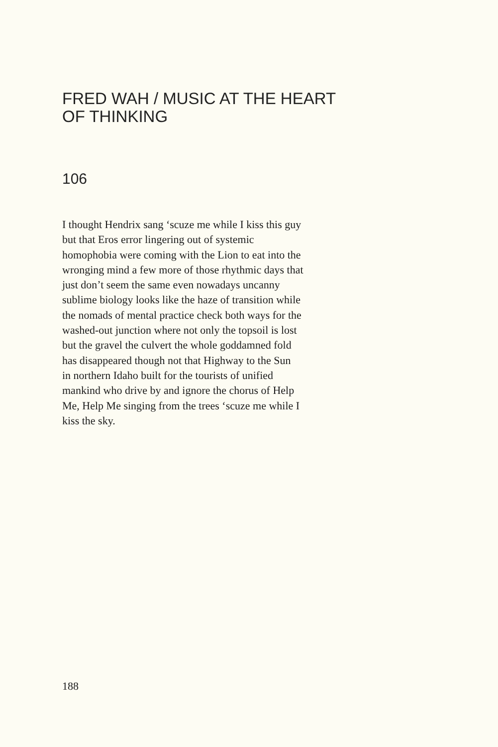FRED WAH / MUSIC AT THE HEART
OF THINKING
106
I thought Hendrix sang ‘scuze me while I kiss this guy
but that Eros error lingering out of systemic
homophobia were coming with the Lion to eat into the
wronging mind a few more of those rhythmic days that
just don’t seem the same even nowadays uncanny
sublime biology looks like the haze of transition while
the nomads of mental practice check both ways for the
washed-out junction where not only the topsoil is lost
but the gravel the culvert the whole goddamned fold
has disappeared though not that Highway to the Sun
in northern Idaho built for the tourists of unified
mankind who drive by and ignore the chorus of Help
Me, Help Me singing from the trees ‘scuze me while I
kiss the sky.
188